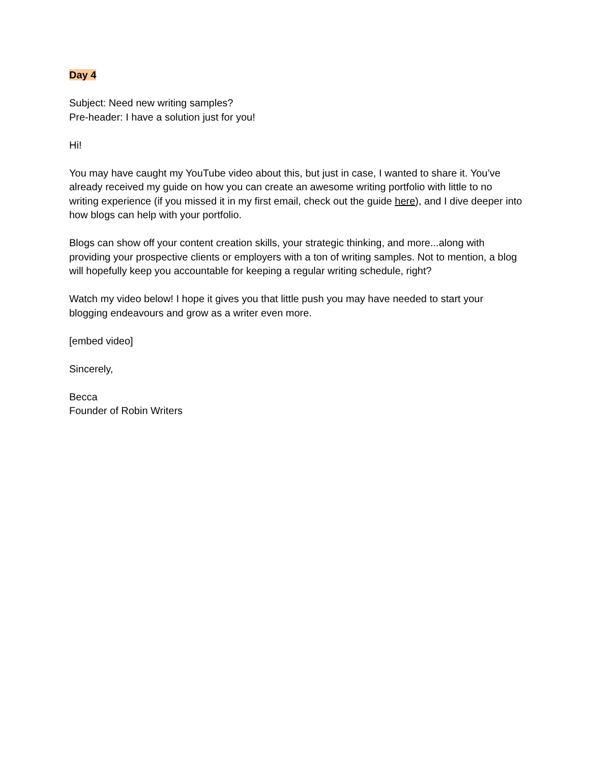Day 4
Subject: Need new writing samples?
Pre-header: I have a solution just for you!
Hi!
You may have caught my YouTube video about this, but just in case, I wanted to share it. You’ve already received my guide on how you can create an awesome writing portfolio with little to no writing experience (if you missed it in my first email, check out the guide here), and I dive deeper into how blogs can help with your portfolio.
Blogs can show off your content creation skills, your strategic thinking, and more...along with providing your prospective clients or employers with a ton of writing samples. Not to mention, a blog will hopefully keep you accountable for keeping a regular writing schedule, right?
Watch my video below! I hope it gives you that little push you may have needed to start your blogging endeavours and grow as a writer even more.
[embed video]
Sincerely,
Becca
Founder of Robin Writers